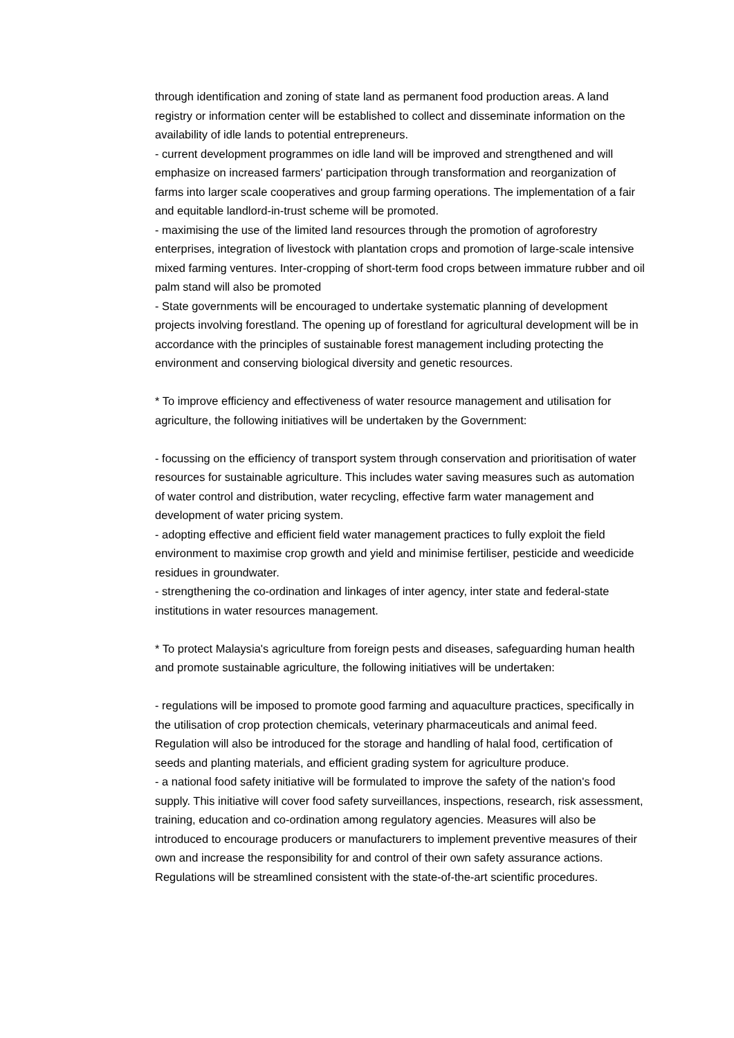through identification and zoning of state land as permanent food production areas. A land registry or information center will be established to collect and disseminate information on the availability of idle lands to potential entrepreneurs.
- current development programmes on idle land will be improved and strengthened and will emphasize on increased farmers' participation through transformation and reorganization of farms into larger scale cooperatives and group farming operations. The implementation of a fair and equitable landlord-in-trust scheme will be promoted.
- maximising the use of the limited land resources through the promotion of agroforestry enterprises, integration of livestock with plantation crops and promotion of large-scale intensive mixed farming ventures. Inter-cropping of short-term food crops between immature rubber and oil palm stand will also be promoted
- State governments will be encouraged to undertake systematic planning of development projects involving forestland. The opening up of forestland for agricultural development will be in accordance with the principles of sustainable forest management including protecting the environment and conserving biological diversity and genetic resources.
* To improve efficiency and effectiveness of water resource management and utilisation for agriculture, the following initiatives will be undertaken by the Government:
- focussing on the efficiency of transport system through conservation and prioritisation of water resources for sustainable agriculture. This includes water saving measures such as automation of water control and distribution, water recycling, effective farm water management and development of water pricing system.
- adopting effective and efficient field water management practices to fully exploit the field environment to maximise crop growth and yield and minimise fertiliser, pesticide and weedicide residues in groundwater.
- strengthening the co-ordination and linkages of inter agency, inter state and federal-state institutions in water resources management.
* To protect Malaysia's agriculture from foreign pests and diseases, safeguarding human health and promote sustainable agriculture, the following initiatives will be undertaken:
- regulations will be imposed to promote good farming and aquaculture practices, specifically in the utilisation of crop protection chemicals, veterinary pharmaceuticals and animal feed. Regulation will also be introduced for the storage and handling of halal food, certification of seeds and planting materials, and efficient grading system for agriculture produce.
- a national food safety initiative will be formulated to improve the safety of the nation's food supply. This initiative will cover food safety surveillances, inspections, research, risk assessment, training, education and co-ordination among regulatory agencies. Measures will also be introduced to encourage producers or manufacturers to implement preventive measures of their own and increase the responsibility for and control of their own safety assurance actions. Regulations will be streamlined consistent with the state-of-the-art scientific procedures.